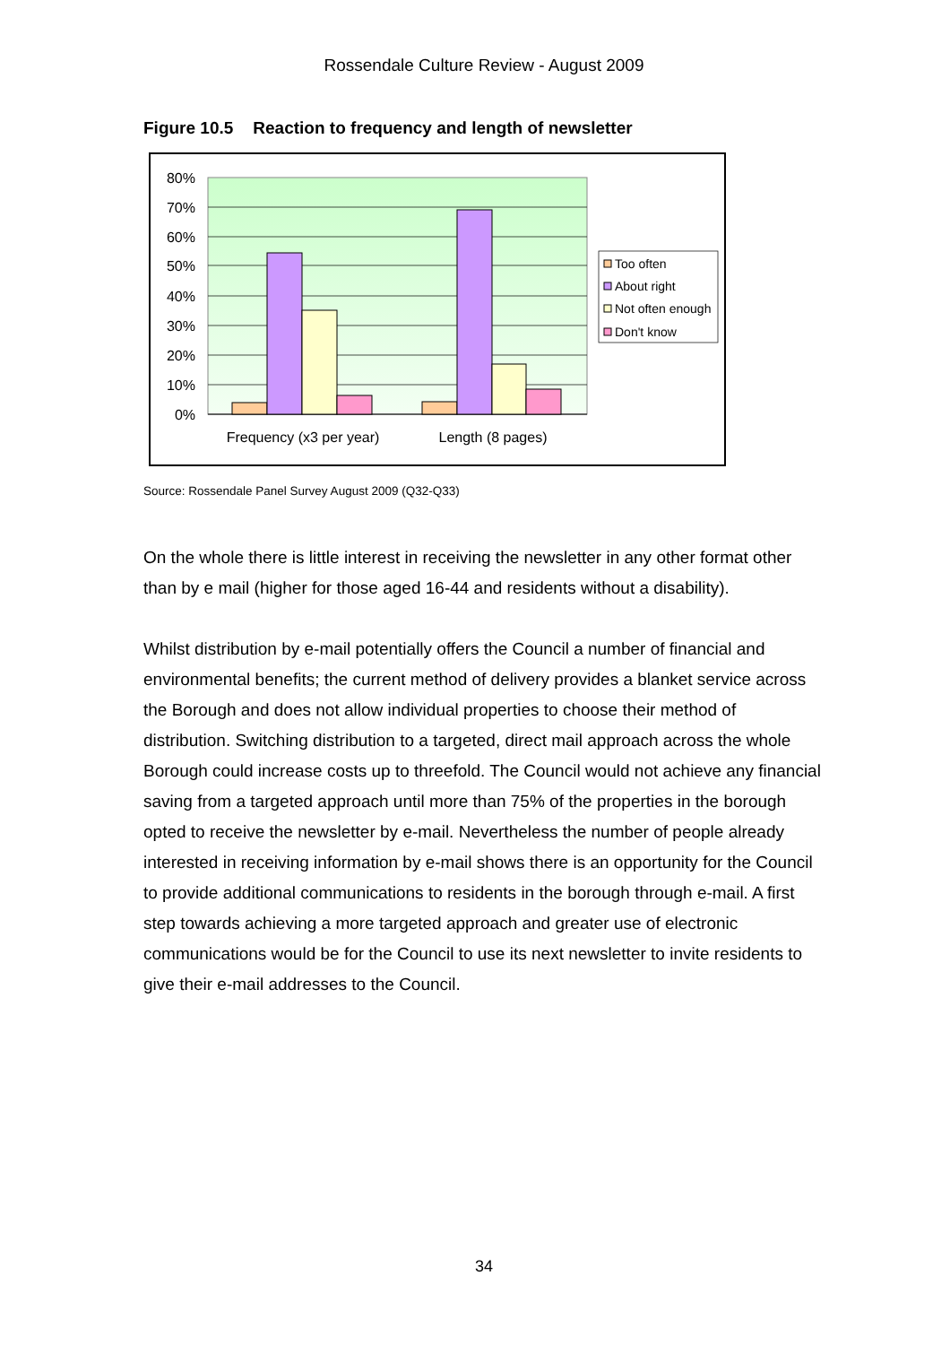Rossendale Culture Review - August 2009
Figure 10.5 Reaction to frequency and length of newsletter
80%
70%
60%
50%
40%
30%
20%
10%
0%
Frequency (x3 per year)
Length (8 pages)
Too often
About right
Not often enough
Don't know
Source: Rossendale Panel Survey August 2009 (Q32-Q33)
On the whole there is little interest in receiving the newsletter in any other format other than by e mail (higher for those aged 16-44 and residents without a disability).
Whilst distribution by e-mail potentially offers the Council a number of financial and environmental benefits; the current method of delivery provides a blanket service across the Borough and does not allow individual properties to choose their method of distribution. Switching distribution to a targeted, direct mail approach across the whole Borough could increase costs up to threefold. The Council would not achieve any financial saving from a targeted approach until more than 75% of the properties in the borough opted to receive the newsletter by e-mail. Nevertheless the number of people already interested in receiving information by e-mail shows there is an opportunity for the Council to provide additional communications to residents in the borough through e-mail. A first step towards achieving a more targeted approach and greater use of electronic communications would be for the Council to use its next newsletter to invite residents to give their e-mail addresses to the Council.
34